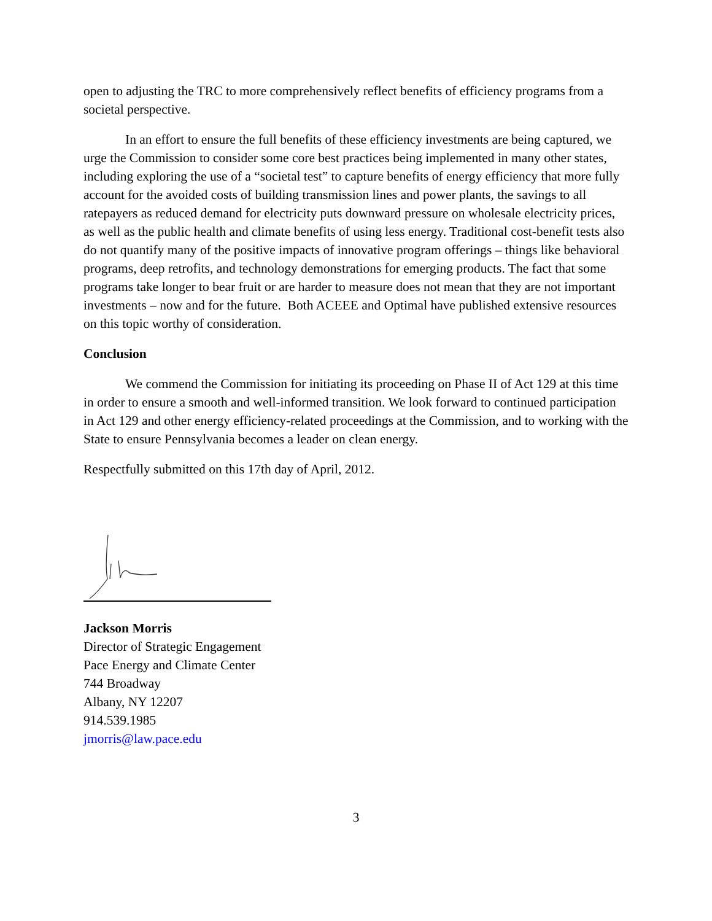open to adjusting the TRC to more comprehensively reflect benefits of efficiency programs from a societal perspective.
In an effort to ensure the full benefits of these efficiency investments are being captured, we urge the Commission to consider some core best practices being implemented in many other states, including exploring the use of a “societal test” to capture benefits of energy efficiency that more fully account for the avoided costs of building transmission lines and power plants, the savings to all ratepayers as reduced demand for electricity puts downward pressure on wholesale electricity prices, as well as the public health and climate benefits of using less energy. Traditional cost-benefit tests also do not quantify many of the positive impacts of innovative program offerings – things like behavioral programs, deep retrofits, and technology demonstrations for emerging products. The fact that some programs take longer to bear fruit or are harder to measure does not mean that they are not important investments – now and for the future. Both ACEEE and Optimal have published extensive resources on this topic worthy of consideration.
Conclusion
We commend the Commission for initiating its proceeding on Phase II of Act 129 at this time in order to ensure a smooth and well-informed transition. We look forward to continued participation in Act 129 and other energy efficiency-related proceedings at the Commission, and to working with the State to ensure Pennsylvania becomes a leader on clean energy.
Respectfully submitted on this 17th day of April, 2012.
Jackson Morris
Director of Strategic Engagement
Pace Energy and Climate Center
744 Broadway
Albany, NY 12207
914.539.1985
jmorris@law.pace.edu
3